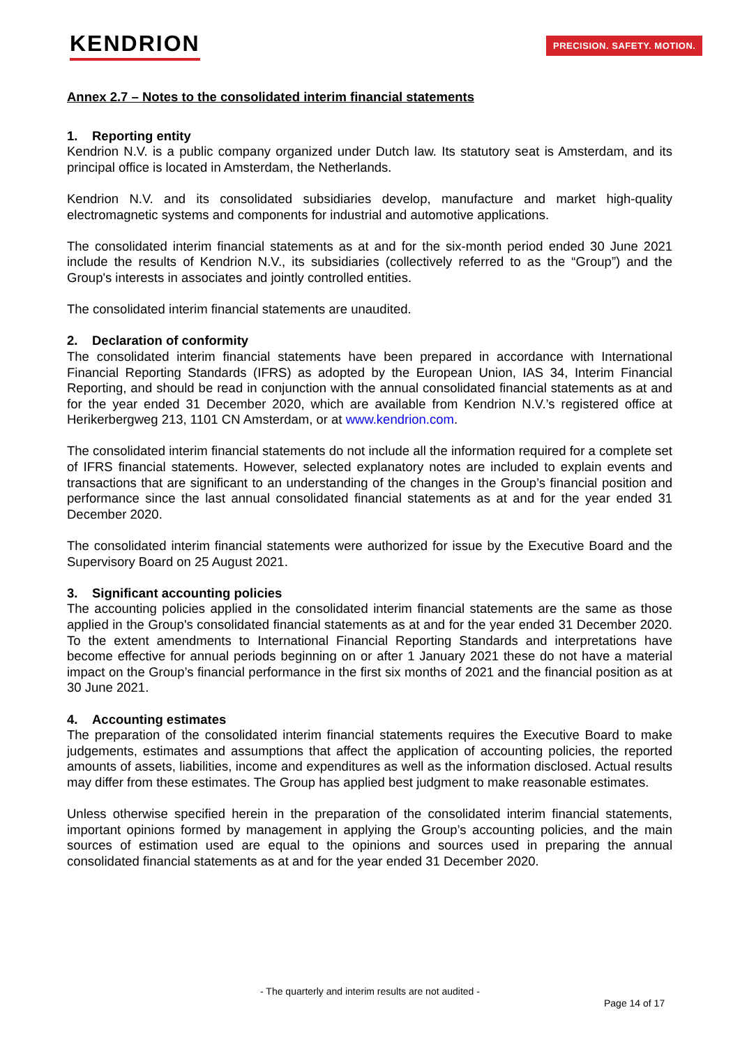KENDRION PRECISION. SAFETY. MOTION.
Annex 2.7 – Notes to the consolidated interim financial statements
1. Reporting entity
Kendrion N.V. is a public company organized under Dutch law. Its statutory seat is Amsterdam, and its principal office is located in Amsterdam, the Netherlands.
Kendrion N.V. and its consolidated subsidiaries develop, manufacture and market high-quality electromagnetic systems and components for industrial and automotive applications.
The consolidated interim financial statements as at and for the six-month period ended 30 June 2021 include the results of Kendrion N.V., its subsidiaries (collectively referred to as the “Group”) and the Group's interests in associates and jointly controlled entities.
The consolidated interim financial statements are unaudited.
2. Declaration of conformity
The consolidated interim financial statements have been prepared in accordance with International Financial Reporting Standards (IFRS) as adopted by the European Union, IAS 34, Interim Financial Reporting, and should be read in conjunction with the annual consolidated financial statements as at and for the year ended 31 December 2020, which are available from Kendrion N.V.’s registered office at Herikerbergweg 213, 1101 CN Amsterdam, or at www.kendrion.com.
The consolidated interim financial statements do not include all the information required for a complete set of IFRS financial statements. However, selected explanatory notes are included to explain events and transactions that are significant to an understanding of the changes in the Group’s financial position and performance since the last annual consolidated financial statements as at and for the year ended 31 December 2020.
The consolidated interim financial statements were authorized for issue by the Executive Board and the Supervisory Board on 25 August 2021.
3. Significant accounting policies
The accounting policies applied in the consolidated interim financial statements are the same as those applied in the Group's consolidated financial statements as at and for the year ended 31 December 2020. To the extent amendments to International Financial Reporting Standards and interpretations have become effective for annual periods beginning on or after 1 January 2021 these do not have a material impact on the Group’s financial performance in the first six months of 2021 and the financial position as at 30 June 2021.
4. Accounting estimates
The preparation of the consolidated interim financial statements requires the Executive Board to make judgements, estimates and assumptions that affect the application of accounting policies, the reported amounts of assets, liabilities, income and expenditures as well as the information disclosed. Actual results may differ from these estimates. The Group has applied best judgment to make reasonable estimates.
Unless otherwise specified herein in the preparation of the consolidated interim financial statements, important opinions formed by management in applying the Group’s accounting policies, and the main sources of estimation used are equal to the opinions and sources used in preparing the annual consolidated financial statements as at and for the year ended 31 December 2020.
- The quarterly and interim results are not audited -
Page 14 of 17